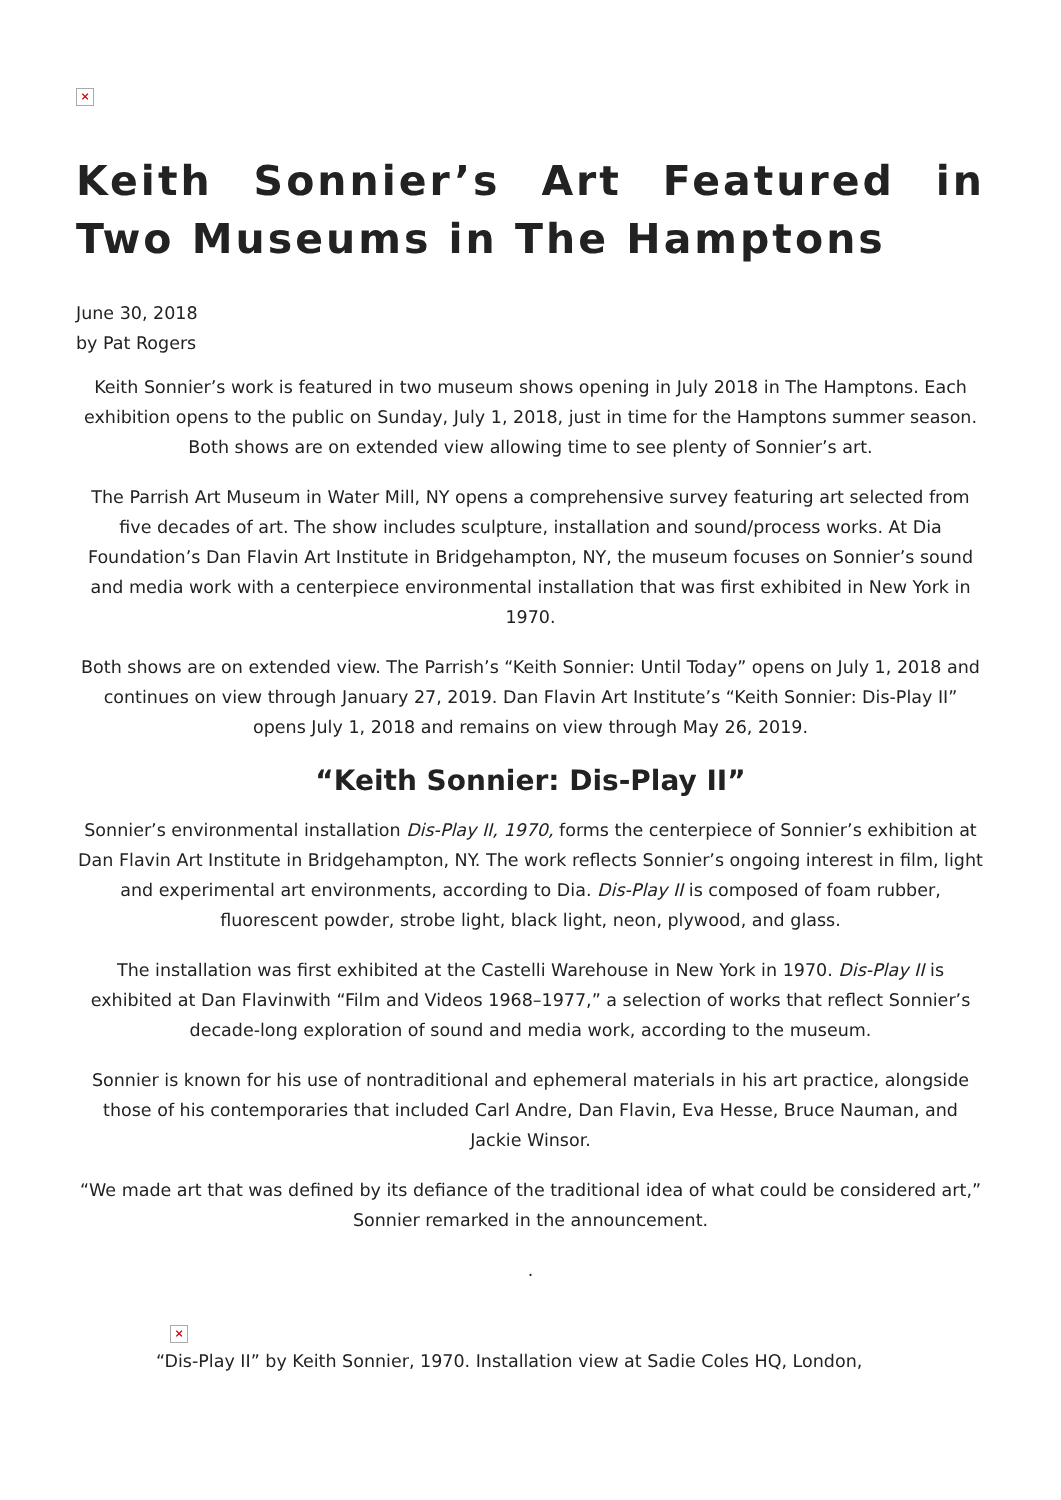×
Keith Sonnier’s Art Featured in Two Museums in The Hamptons
June 30, 2018
by Pat Rogers
Keith Sonnier’s work is featured in two museum shows opening in July 2018 in The Hamptons. Each exhibition opens to the public on Sunday, July 1, 2018, just in time for the Hamptons summer season. Both shows are on extended view allowing time to see plenty of Sonnier’s art.
The Parrish Art Museum in Water Mill, NY opens a comprehensive survey featuring art selected from five decades of art. The show includes sculpture, installation and sound/process works. At Dia Foundation’s Dan Flavin Art Institute in Bridgehampton, NY, the museum focuses on Sonnier’s sound and media work with a centerpiece environmental installation that was first exhibited in New York in 1970.
Both shows are on extended view. The Parrish’s “Keith Sonnier: Until Today” opens on July 1, 2018 and continues on view through January 27, 2019. Dan Flavin Art Institute’s “Keith Sonnier: Dis-Play II” opens July 1, 2018 and remains on view through May 26, 2019.
“Keith Sonnier: Dis-Play II”
Sonnier’s environmental installation Dis-Play II, 1970, forms the centerpiece of Sonnier’s exhibition at Dan Flavin Art Institute in Bridgehampton, NY. The work reflects Sonnier’s ongoing interest in film, light and experimental art environments, according to Dia. Dis-Play II is composed of foam rubber, fluorescent powder, strobe light, black light, neon, plywood, and glass.
The installation was first exhibited at the Castelli Warehouse in New York in 1970. Dis-Play II is exhibited at Dan Flavinwith “Film and Videos 1968–1977,” a selection of works that reflect Sonnier’s decade-long exploration of sound and media work, according to the museum.
Sonnier is known for his use of nontraditional and ephemeral materials in his art practice, alongside those of his contemporaries that included Carl Andre, Dan Flavin, Eva Hesse, Bruce Nauman, and Jackie Winsor.
“We made art that was defined by its defiance of the traditional idea of what could be considered art,” Sonnier remarked in the announcement.
.
×
“Dis-Play II” by Keith Sonnier, 1970. Installation view at Sadie Coles HQ, London,